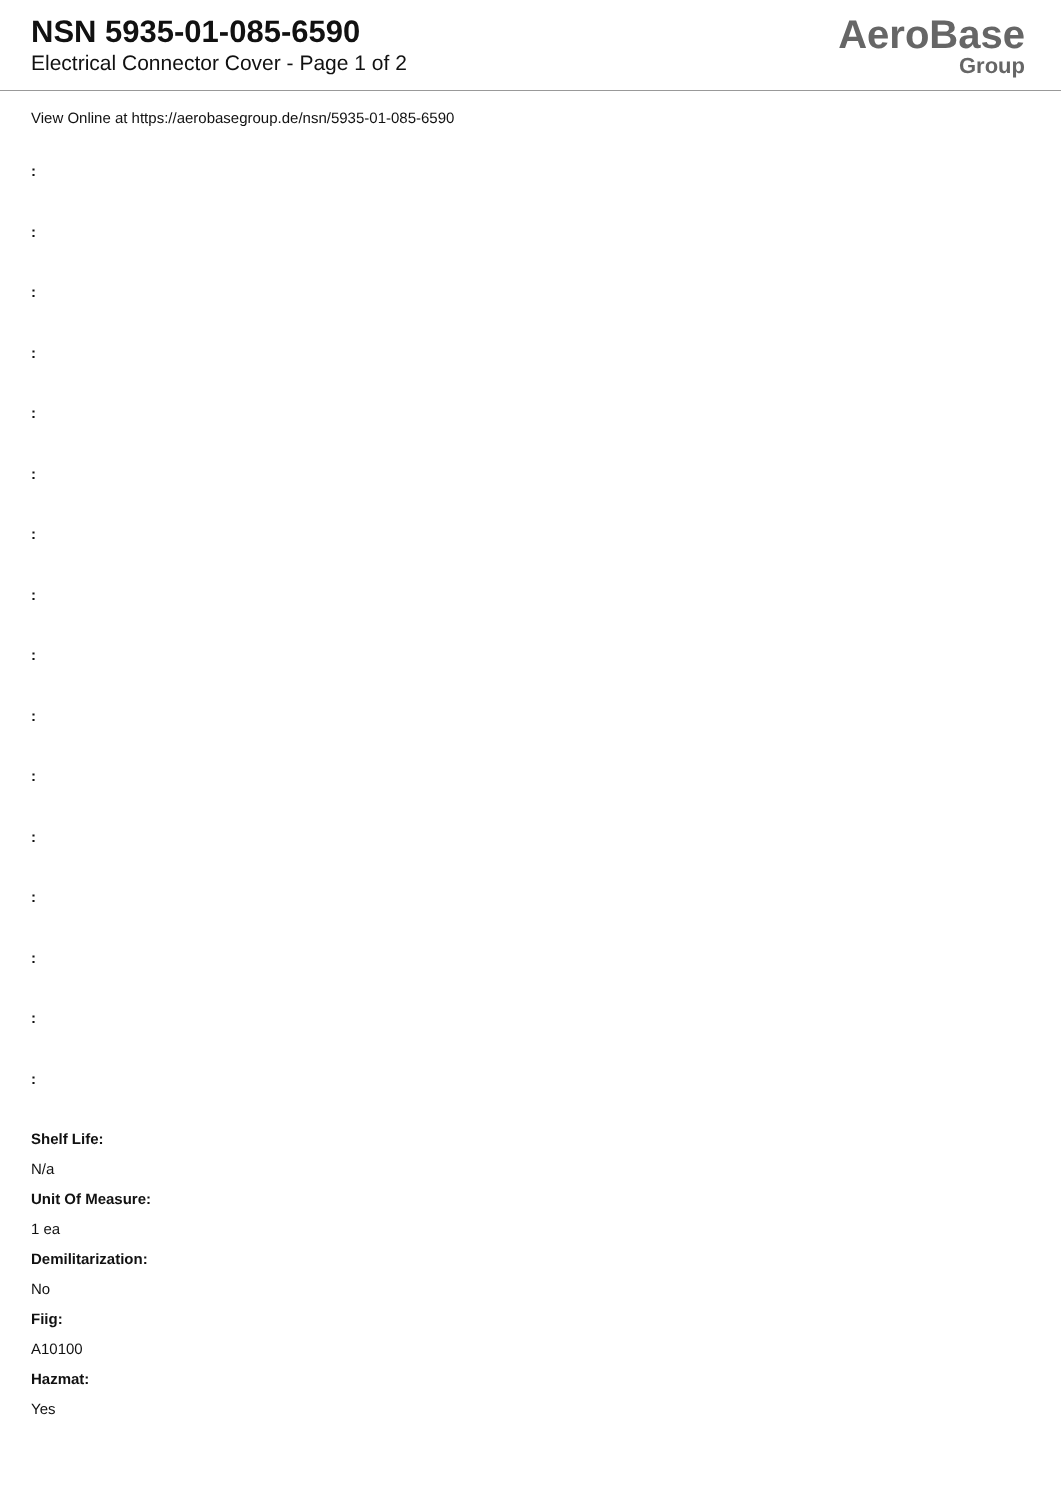NSN 5935-01-085-6590
Electrical Connector Cover - Page 1 of 2
AeroBase
Group
View Online at https://aerobasegroup.de/nsn/5935-01-085-6590
:
:
:
:
:
:
:
:
:
:
:
:
:
:
:
:
Shelf Life:
N/a
Unit Of Measure:
1 ea
Demilitarization:
No
Fiig:
A10100
Hazmat:
Yes